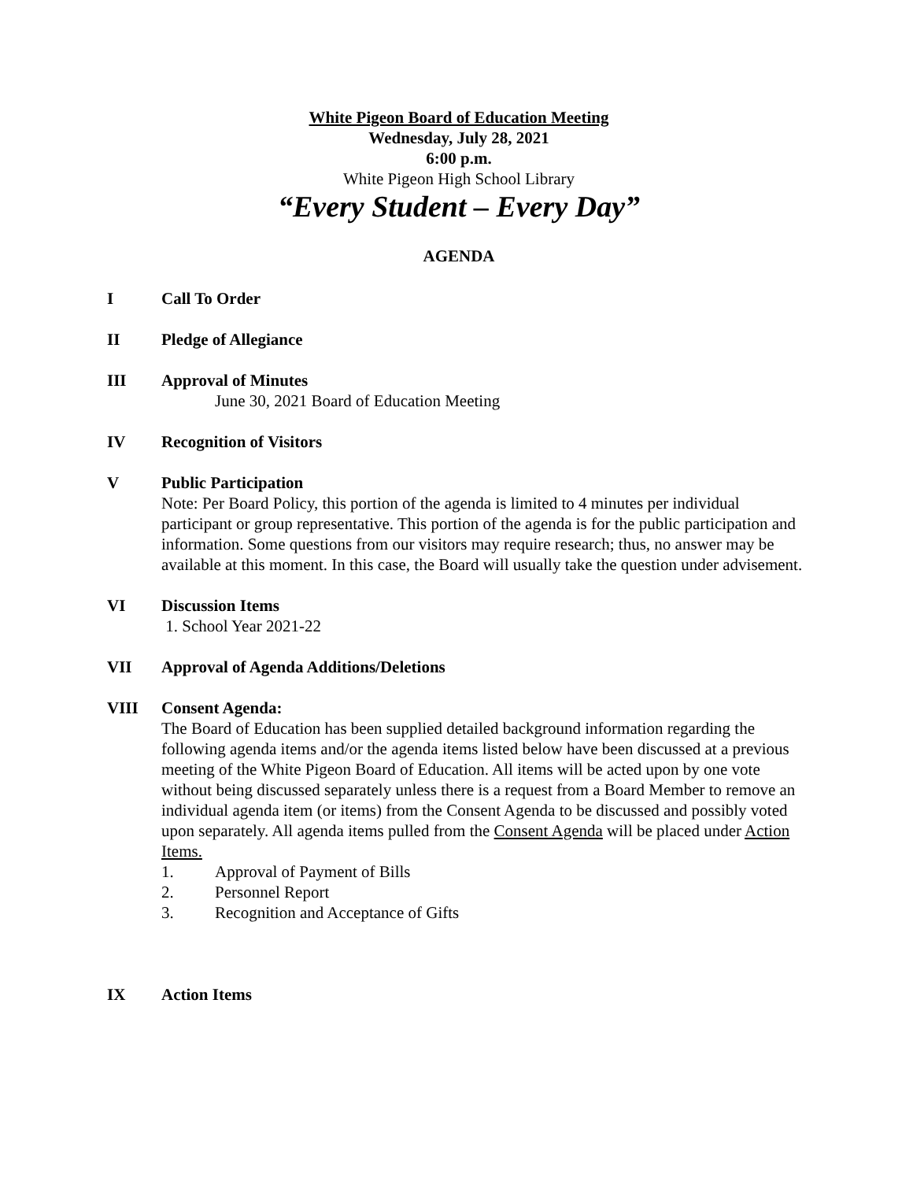White Pigeon Board of Education Meeting
Wednesday, July 28, 2021
6:00 p.m.
White Pigeon High School Library
“Every Student – Every Day”
AGENDA
I Call To Order
II Pledge of Allegiance
III Approval of Minutes
June 30, 2021 Board of Education Meeting
IV Recognition of Visitors
V Public Participation
Note: Per Board Policy, this portion of the agenda is limited to 4 minutes per individual participant or group representative. This portion of the agenda is for the public participation and information. Some questions from our visitors may require research; thus, no answer may be available at this moment. In this case, the Board will usually take the question under advisement.
VI Discussion Items
1. School Year 2021-22
VII Approval of Agenda Additions/Deletions
VIII Consent Agenda:
The Board of Education has been supplied detailed background information regarding the following agenda items and/or the agenda items listed below have been discussed at a previous meeting of the White Pigeon Board of Education. All items will be acted upon by one vote without being discussed separately unless there is a request from a Board Member to remove an individual agenda item (or items) from the Consent Agenda to be discussed and possibly voted upon separately. All agenda items pulled from the Consent Agenda will be placed under Action Items.
1. Approval of Payment of Bills
2. Personnel Report
3. Recognition and Acceptance of Gifts
IX Action Items